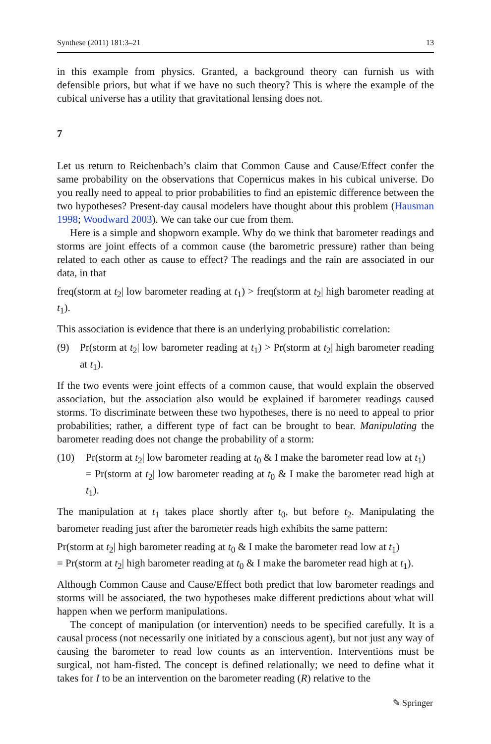Synthese (2011) 181:3–21 13
in this example from physics. Granted, a background theory can furnish us with defensible priors, but what if we have no such theory? This is where the example of the cubical universe has a utility that gravitational lensing does not.
7
Let us return to Reichenbach’s claim that Common Cause and Cause/Effect confer the same probability on the observations that Copernicus makes in his cubical universe. Do you really need to appeal to prior probabilities to find an epistemic difference between the two hypotheses? Present-day causal modelers have thought about this problem (Hausman 1998; Woodward 2003). We can take our cue from them.
Here is a simple and shopworn example. Why do we think that barometer readings and storms are joint effects of a common cause (the barometric pressure) rather than being related to each other as cause to effect? The readings and the rain are associated in our data, in that
freq(storm at t<sub>2</sub>| low barometer reading at t<sub>1</sub>) > freq(storm at t<sub>2</sub>| high barometer reading at t<sub>1</sub>).
This association is evidence that there is an underlying probabilistic correlation:
(9) Pr(storm at t<sub>2</sub>| low barometer reading at t<sub>1</sub>) > Pr(storm at t<sub>2</sub>| high barometer reading at t<sub>1</sub>).
If the two events were joint effects of a common cause, that would explain the observed association, but the association also would be explained if barometer readings caused storms. To discriminate between these two hypotheses, there is no need to appeal to prior probabilities; rather, a different type of fact can be brought to bear. Manipulating the barometer reading does not change the probability of a storm:
(10) Pr(storm at t<sub>2</sub>| low barometer reading at t<sub>0</sub> & I make the barometer read low at t<sub>1</sub>)
= Pr(storm at t<sub>2</sub>| low barometer reading at t<sub>0</sub> & I make the barometer read high at t<sub>1</sub>).
The manipulation at t<sub>1</sub> takes place shortly after t<sub>0</sub>, but before t<sub>2</sub>. Manipulating the barometer reading just after the barometer reads high exhibits the same pattern:
Pr(storm at t<sub>2</sub>| high barometer reading at t<sub>0</sub> & I make the barometer read low at t<sub>1</sub>)
= Pr(storm at t<sub>2</sub>| high barometer reading at t<sub>0</sub> & I make the barometer read high at t<sub>1</sub>).
Although Common Cause and Cause/Effect both predict that low barometer readings and storms will be associated, the two hypotheses make different predictions about what will happen when we perform manipulations.
The concept of manipulation (or intervention) needs to be specified carefully. It is a causal process (not necessarily one initiated by a conscious agent), but not just any way of causing the barometer to read low counts as an intervention. Interventions must be surgical, not ham-fisted. The concept is defined relationally; we need to define what it takes for I to be an intervention on the barometer reading (R) relative to the
✎ Springer